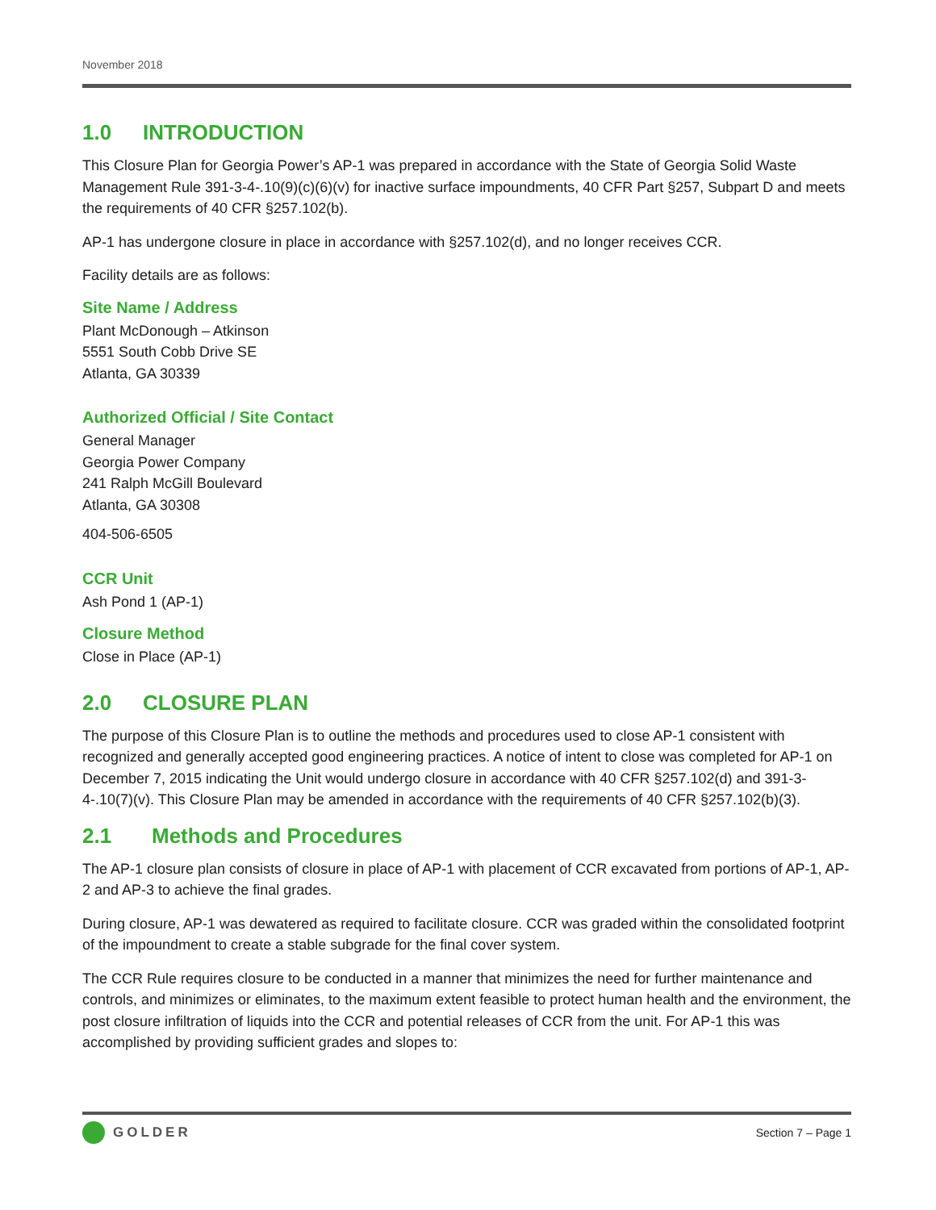November 2018
1.0 INTRODUCTION
This Closure Plan for Georgia Power’s AP-1 was prepared in accordance with the State of Georgia Solid Waste Management Rule 391-3-4-.10(9)(c)(6)(v) for inactive surface impoundments, 40 CFR Part §257, Subpart D and meets the requirements of 40 CFR §257.102(b).
AP-1 has undergone closure in place in accordance with §257.102(d), and no longer receives CCR.
Facility details are as follows:
Site Name / Address
Plant McDonough – Atkinson
5551 South Cobb Drive SE
Atlanta, GA 30339
Authorized Official / Site Contact
General Manager
Georgia Power Company
241 Ralph McGill Boulevard
Atlanta, GA 30308
404-506-6505
CCR Unit
Ash Pond 1 (AP-1)
Closure Method
Close in Place (AP-1)
2.0 CLOSURE PLAN
The purpose of this Closure Plan is to outline the methods and procedures used to close AP-1 consistent with recognized and generally accepted good engineering practices. A notice of intent to close was completed for AP-1 on December 7, 2015 indicating the Unit would undergo closure in accordance with 40 CFR §257.102(d) and 391-3-4-.10(7)(v). This Closure Plan may be amended in accordance with the requirements of 40 CFR §257.102(b)(3).
2.1 Methods and Procedures
The AP-1 closure plan consists of closure in place of AP-1 with placement of CCR excavated from portions of AP-1, AP-2 and AP-3 to achieve the final grades.
During closure, AP-1 was dewatered as required to facilitate closure. CCR was graded within the consolidated footprint of the impoundment to create a stable subgrade for the final cover system.
The CCR Rule requires closure to be conducted in a manner that minimizes the need for further maintenance and controls, and minimizes or eliminates, to the maximum extent feasible to protect human health and the environment, the post closure infiltration of liquids into the CCR and potential releases of CCR from the unit. For AP-1 this was accomplished by providing sufficient grades and slopes to:
GOLDER
Section 7 – Page 1